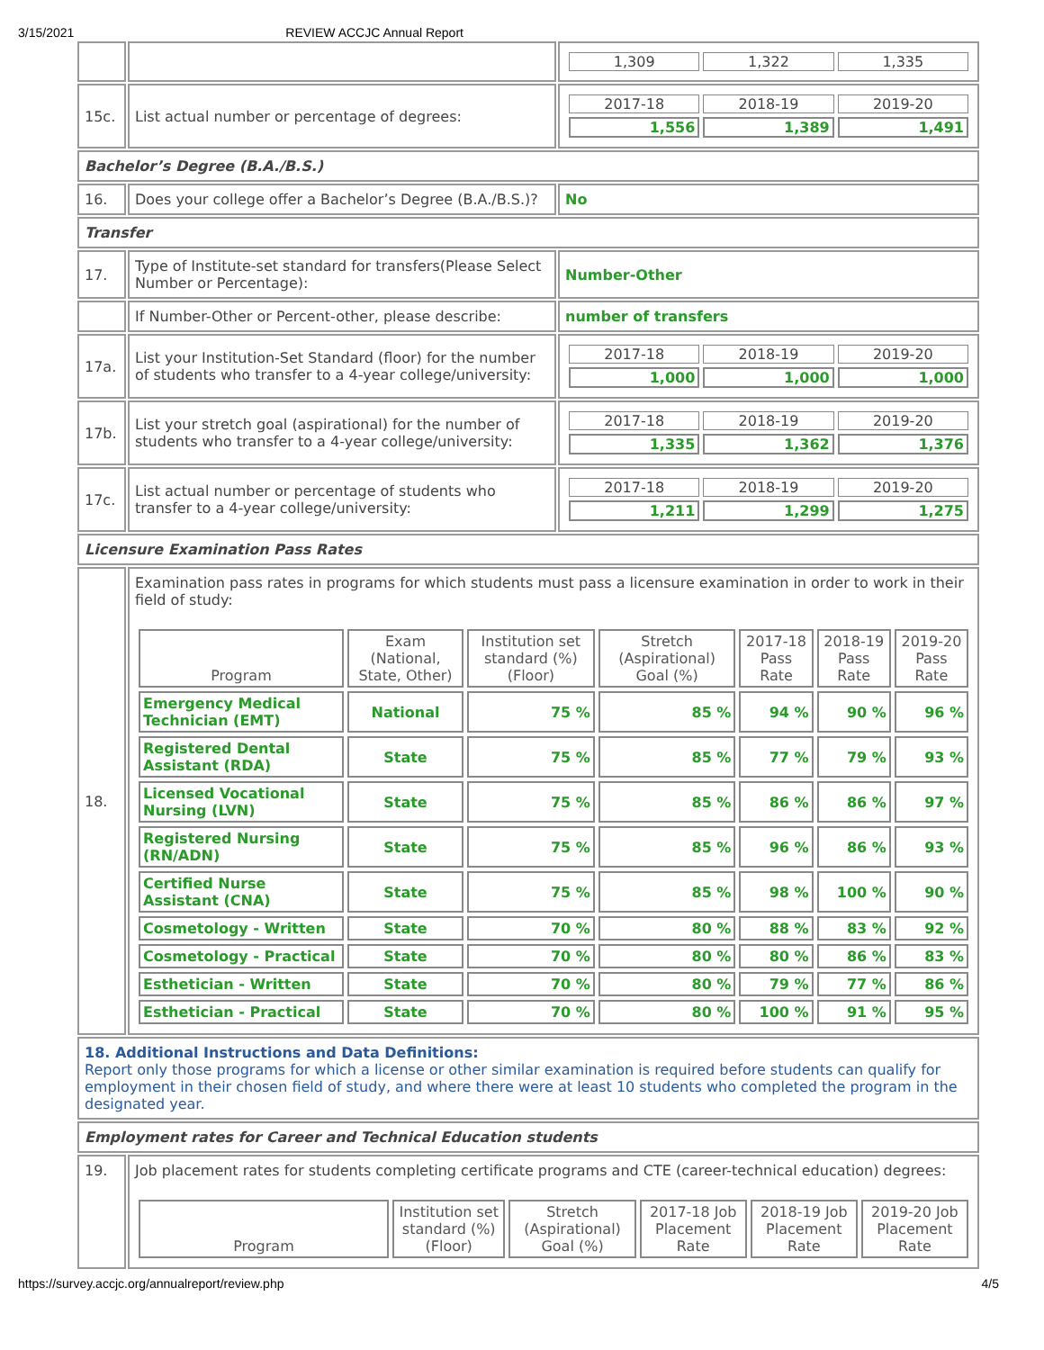3/15/2021 REVIEW ACCJC Annual Report
| | | / 1,309 / 1,322 / 1,335 / |
| 15c. | List actual number or percentage of degrees: | / 2017-18 / 2018-19 / 2019-20 / / 1,556 / 1,389 / 1,491 / |
| Bachelor’s Degree (B.A./B.S.) | | |
| 16. | Does your college offer a Bachelor’s Degree (B.A./B.S.)? | No |
| Transfer | | |
| 17. | Type of Institute-set standard for transfers(Please Select Number or Percentage): | Number-Other |
| | If Number-Other or Percent-other, please describe: | number of transfers |
| 17a. | List your Institution-Set Standard (floor) for the number of students who transfer to a 4-year college/university: | / 2017-18 / 2018-19 / 2019-20 / / 1,000 / 1,000 / 1,000 / |
| 17b. | List your stretch goal (aspirational) for the number of students who transfer to a 4-year college/university: | / 2017-18 / 2018-19 / 2019-20 / / 1,335 / 1,362 / 1,376 / |
| 17c. | List actual number or percentage of students who transfer to a 4-year college/university: | / 2017-18 / 2018-19 / 2019-20 / / 1,211 / 1,299 / 1,275 / |
| Licensure Examination Pass Rates | | |
| 18. | Examination pass rates in programs for which students must pass a licensure examination in order to work in their field of study: / Program / Exam (National, State, Other) / Institution set standard (%) (Floor) / Stretch (Aspirational) Goal (%) / 2017-18 Pass Rate / 2018-19 Pass Rate / 2019-20 Pass Rate / / --- / --- / --- / --- / --- / --- / --- / / Emergency Medical Technician (EMT) / National / 75 % / 85 % / 94 % / 90 % / 96 % / / Registered Dental Assistant (RDA) / State / 75 % / 85 % / 77 % / 79 % / 93 % / / Licensed Vocational Nursing (LVN) / State / 75 % / 85 % / 86 % / 86 % / 97 % / / Registered Nursing (RN/ADN) / State / 75 % / 85 % / 96 % / 86 % / 93 % / / Certified Nurse Assistant (CNA) / State / 75 % / 85 % / 98 % / 100 % / 90 % / / Cosmetology - Written / State / 70 % / 80 % / 88 % / 83 % / 92 % / / Cosmetology - Practical / State / 70 % / 80 % / 80 % / 86 % / 83 % / / Esthetician - Written / State / 70 % / 80 % / 79 % / 77 % / 86 % / / Esthetician - Practical / State / 70 % / 80 % / 100 % / 91 % / 95 % / | |
| 18. Additional Instructions and Data Definitions: Report only those programs for which a license or other similar examination is required before students can qualify for employment in their chosen field of study, and where there were at least 10 students who completed the program in the designated year. | | |
| Employment rates for Career and Technical Education students | | |
| 19. | Job placement rates for students completing certificate programs and CTE (career-technical education) degrees: / Program / Institution set standard (%) (Floor) / Stretch (Aspirational) Goal (%) / 2017-18 Job Placement Rate / 2018-19 Job Placement Rate / 2019-20 Job Placement Rate / / --- / --- / --- / --- / --- / --- / | |
https://survey.accjc.org/annualreport/review.php 4/5